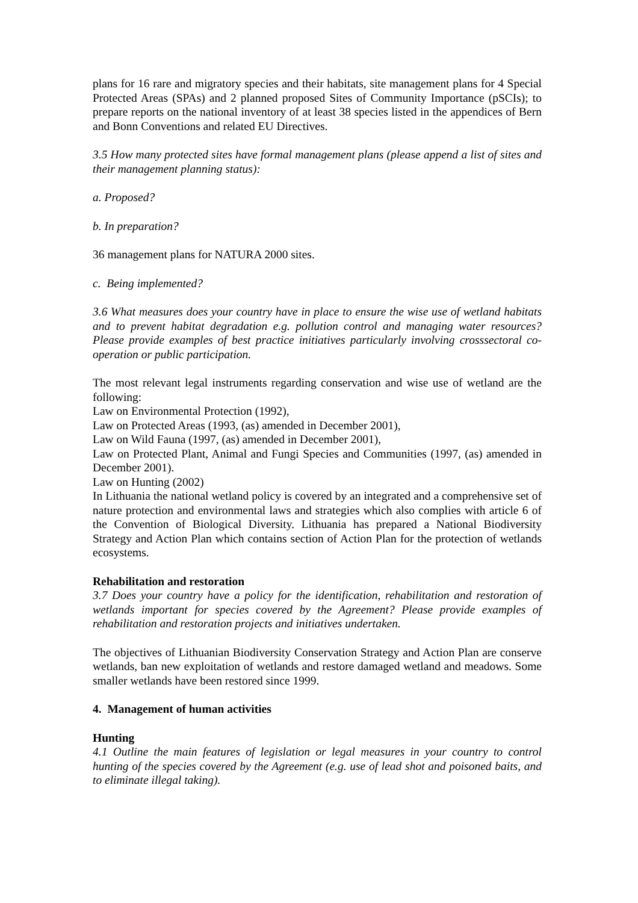plans for 16 rare and migratory species and their habitats, site management plans for 4 Special Protected Areas (SPAs) and 2 planned proposed Sites of Community Importance (pSCIs); to prepare reports on the national inventory of at least 38 species listed in the appendices of Bern and Bonn Conventions and related EU Directives.
3.5 How many protected sites have formal management plans (please append a list of sites and their management planning status):
a. Proposed?
b. In preparation?
36 management plans for NATURA 2000 sites.
c. Being implemented?
3.6 What measures does your country have in place to ensure the wise use of wetland habitats and to prevent habitat degradation e.g. pollution control and managing water resources? Please provide examples of best practice initiatives particularly involving crosssectoral co-operation or public participation.
The most relevant legal instruments regarding conservation and wise use of wetland are the following:
Law on Environmental Protection (1992),
Law on Protected Areas (1993, (as) amended in December 2001),
Law on Wild Fauna (1997, (as) amended in December 2001),
Law on Protected Plant, Animal and Fungi Species and Communities (1997, (as) amended in December 2001).
Law on Hunting (2002)
In Lithuania the national wetland policy is covered by an integrated and a comprehensive set of nature protection and environmental laws and strategies which also complies with article 6 of the Convention of Biological Diversity. Lithuania has prepared a National Biodiversity Strategy and Action Plan which contains section of Action Plan for the protection of wetlands ecosystems.
Rehabilitation and restoration
3.7 Does your country have a policy for the identification, rehabilitation and restoration of wetlands important for species covered by the Agreement? Please provide examples of rehabilitation and restoration projects and initiatives undertaken.
The objectives of Lithuanian Biodiversity Conservation Strategy and Action Plan are conserve wetlands, ban new exploitation of wetlands and restore damaged wetland and meadows. Some smaller wetlands have been restored since 1999.
4. Management of human activities
Hunting
4.1 Outline the main features of legislation or legal measures in your country to control hunting of the species covered by the Agreement (e.g. use of lead shot and poisoned baits, and to eliminate illegal taking).